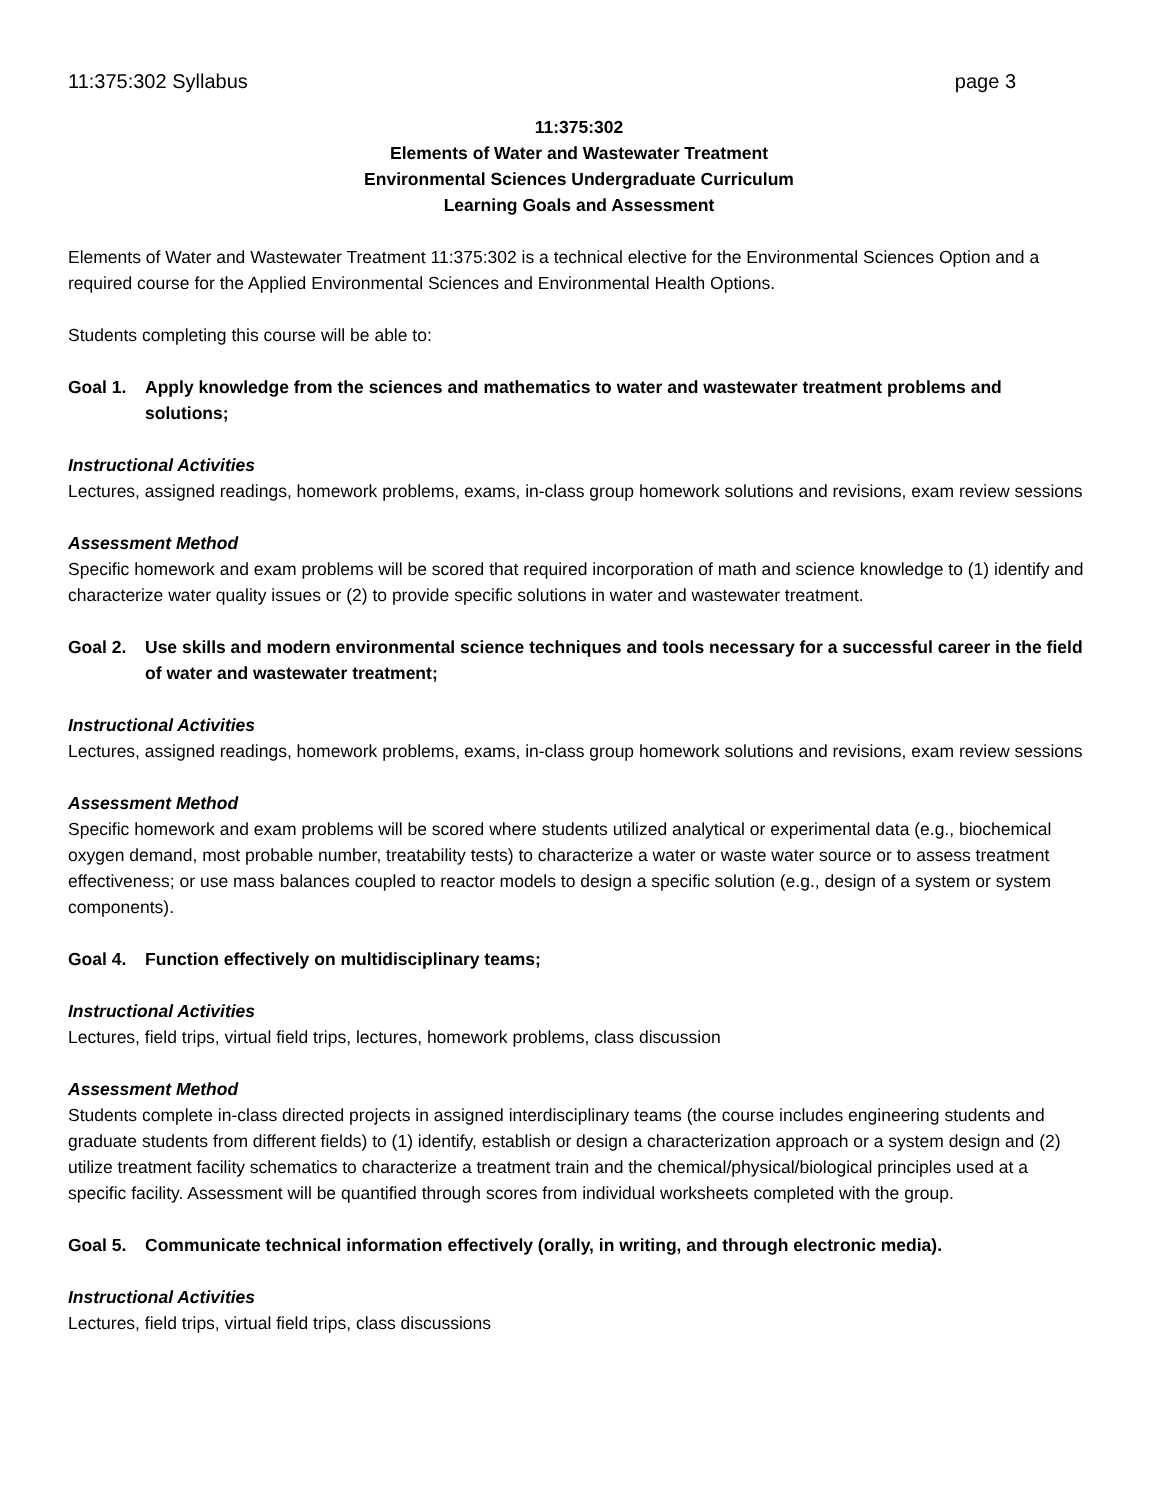11:375:302 Syllabus page 3
11:375:302
Elements of Water and Wastewater Treatment
Environmental Sciences Undergraduate Curriculum
Learning Goals and Assessment
Elements of Water and Wastewater Treatment 11:375:302 is a technical elective for the Environmental Sciences Option and a required course for the Applied Environmental Sciences and Environmental Health Options.
Students completing this course will be able to:
Goal 1. Apply knowledge from the sciences and mathematics to water and wastewater treatment problems and solutions;
Instructional Activities
Lectures, assigned readings, homework problems, exams, in-class group homework solutions and revisions, exam review sessions
Assessment Method
Specific homework and exam problems will be scored that required incorporation of math and science knowledge to (1) identify and characterize water quality issues or (2) to provide specific solutions in water and wastewater treatment.
Goal 2. Use skills and modern environmental science techniques and tools necessary for a successful career in the field of water and wastewater treatment;
Instructional Activities
Lectures, assigned readings, homework problems, exams, in-class group homework solutions and revisions, exam review sessions
Assessment Method
Specific homework and exam problems will be scored where students utilized analytical or experimental data (e.g., biochemical oxygen demand, most probable number, treatability tests) to characterize a water or waste water source or to assess treatment effectiveness; or use mass balances coupled to reactor models to design a specific solution (e.g., design of a system or system components).
Goal 4. Function effectively on multidisciplinary teams;
Instructional Activities
Lectures, field trips, virtual field trips, lectures, homework problems, class discussion
Assessment Method
Students complete in-class directed projects in assigned interdisciplinary teams (the course includes engineering students and graduate students from different fields) to (1) identify, establish or design a characterization approach or a system design and (2) utilize treatment facility schematics to characterize a treatment train and the chemical/physical/biological principles used at a specific facility. Assessment will be quantified through scores from individual worksheets completed with the group.
Goal 5. Communicate technical information effectively (orally, in writing, and through electronic media).
Instructional Activities
Lectures, field trips, virtual field trips, class discussions